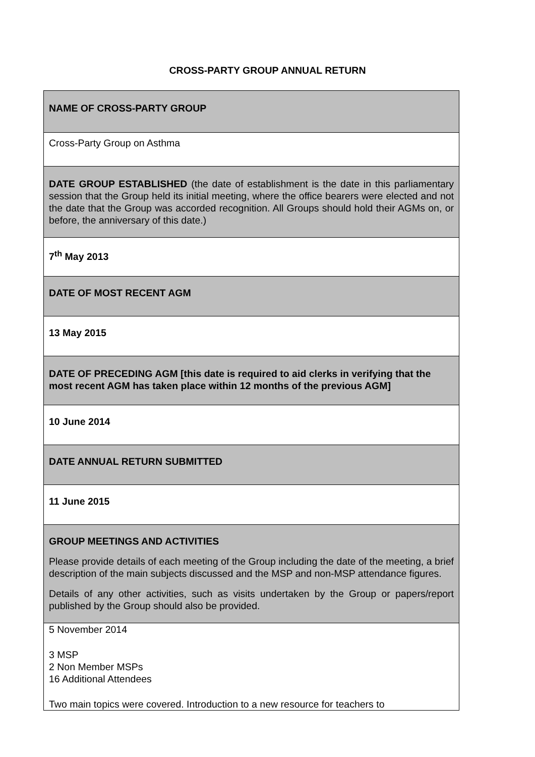CROSS-PARTY GROUP ANNUAL RETURN
| NAME OF CROSS-PARTY GROUP |
| Cross-Party Group on Asthma |
| DATE GROUP ESTABLISHED (the date of establishment is the date in this parliamentary session that the Group held its initial meeting, where the office bearers were elected and not the date that the Group was accorded recognition. All Groups should hold their AGMs on, or before, the anniversary of this date.) |
| 7<sup>th</sup> May 2013 |
| DATE OF MOST RECENT AGM |
| 13 May 2015 |
| DATE OF PRECEDING AGM [this date is required to aid clerks in verifying that the most recent AGM has taken place within 12 months of the previous AGM] |
| 10 June 2014 |
| DATE ANNUAL RETURN SUBMITTED |
| 11 June 2015 |
| GROUP MEETINGS AND ACTIVITIES Please provide details of each meeting of the Group including the date of the meeting, a brief description of the main subjects discussed and the MSP and non-MSP attendance figures. Details of any other activities, such as visits undertaken by the Group or papers/report published by the Group should also be provided. |
| 5 November 2014 3 MSP 2 Non Member MSPs 16 Additional Attendees Two main topics were covered. Introduction to a new resource for teachers to |